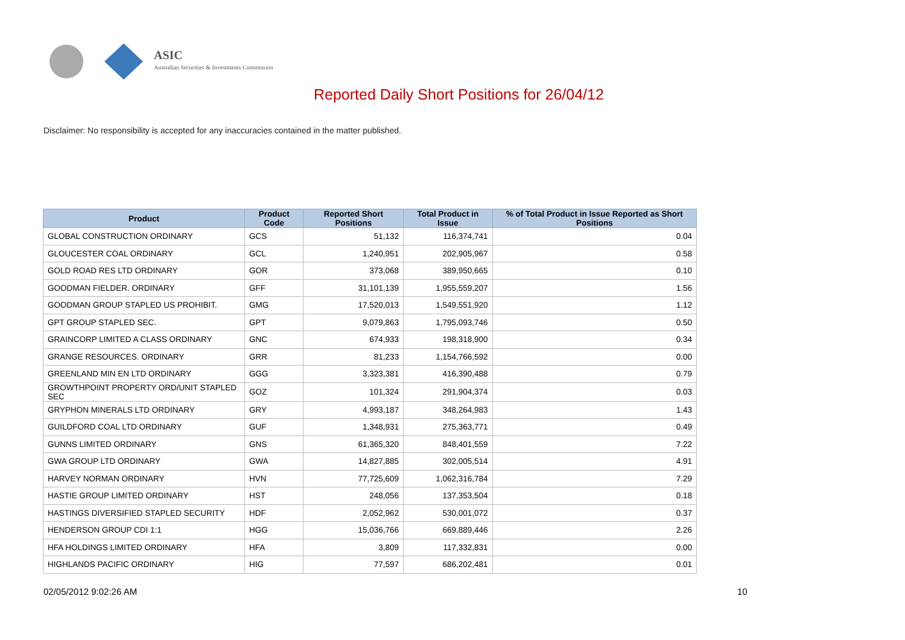ASIC
Australian Securities & Investments Commission
Reported Daily Short Positions for 26/04/12
Disclaimer: No responsibility is accepted for any inaccuracies contained in the matter published.
| Product | Product Code | Reported Short Positions | Total Product in Issue | % of Total Product in Issue Reported as Short Positions |
| --- | --- | --- | --- | --- |
| GLOBAL CONSTRUCTION ORDINARY | GCS | 51,132 | 116,374,741 | 0.04 |
| GLOUCESTER COAL ORDINARY | GCL | 1,240,951 | 202,905,967 | 0.58 |
| GOLD ROAD RES LTD ORDINARY | GOR | 373,068 | 389,950,665 | 0.10 |
| GOODMAN FIELDER. ORDINARY | GFF | 31,101,139 | 1,955,559,207 | 1.56 |
| GOODMAN GROUP STAPLED US PROHIBIT. | GMG | 17,520,013 | 1,549,551,920 | 1.12 |
| GPT GROUP STAPLED SEC. | GPT | 9,079,863 | 1,795,093,746 | 0.50 |
| GRAINCORP LIMITED A CLASS ORDINARY | GNC | 674,933 | 198,318,900 | 0.34 |
| GRANGE RESOURCES. ORDINARY | GRR | 81,233 | 1,154,766,592 | 0.00 |
| GREENLAND MIN EN LTD ORDINARY | GGG | 3,323,381 | 416,390,488 | 0.79 |
| GROWTHPOINT PROPERTY ORD/UNIT STAPLED SEC | GOZ | 101,324 | 291,904,374 | 0.03 |
| GRYPHON MINERALS LTD ORDINARY | GRY | 4,993,187 | 348,264,983 | 1.43 |
| GUILDFORD COAL LTD ORDINARY | GUF | 1,348,931 | 275,363,771 | 0.49 |
| GUNNS LIMITED ORDINARY | GNS | 61,365,320 | 848,401,559 | 7.22 |
| GWA GROUP LTD ORDINARY | GWA | 14,827,885 | 302,005,514 | 4.91 |
| HARVEY NORMAN ORDINARY | HVN | 77,725,609 | 1,062,316,784 | 7.29 |
| HASTIE GROUP LIMITED ORDINARY | HST | 248,056 | 137,353,504 | 0.18 |
| HASTINGS DIVERSIFIED STAPLED SECURITY | HDF | 2,052,962 | 530,001,072 | 0.37 |
| HENDERSON GROUP CDI 1:1 | HGG | 15,036,766 | 669,889,446 | 2.26 |
| HFA HOLDINGS LIMITED ORDINARY | HFA | 3,809 | 117,332,831 | 0.00 |
| HIGHLANDS PACIFIC ORDINARY | HIG | 77,597 | 686,202,481 | 0.01 |
02/05/2012 9:02:26 AM 10